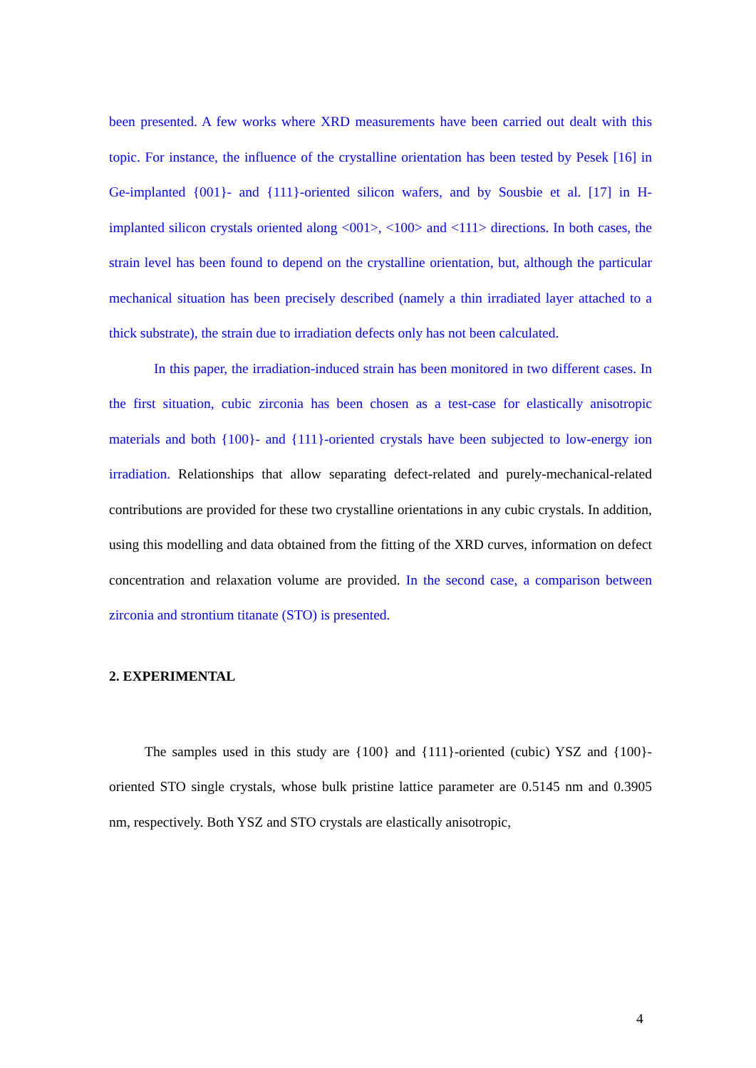been presented. A few works where XRD measurements have been carried out dealt with this topic. For instance, the influence of the crystalline orientation has been tested by Pesek [16] in Ge-implanted {001}- and {111}-oriented silicon wafers, and by Sousbie et al. [17] in H-implanted silicon crystals oriented along <001>, <100> and <111> directions. In both cases, the strain level has been found to depend on the crystalline orientation, but, although the particular mechanical situation has been precisely described (namely a thin irradiated layer attached to a thick substrate), the strain due to irradiation defects only has not been calculated.
In this paper, the irradiation-induced strain has been monitored in two different cases. In the first situation, cubic zirconia has been chosen as a test-case for elastically anisotropic materials and both {100}- and {111}-oriented crystals have been subjected to low-energy ion irradiation. Relationships that allow separating defect-related and purely-mechanical-related contributions are provided for these two crystalline orientations in any cubic crystals. In addition, using this modelling and data obtained from the fitting of the XRD curves, information on defect concentration and relaxation volume are provided. In the second case, a comparison between zirconia and strontium titanate (STO) is presented.
2. EXPERIMENTAL
The samples used in this study are {100} and {111}-oriented (cubic) YSZ and {100}-oriented STO single crystals, whose bulk pristine lattice parameter are 0.5145 nm and 0.3905 nm, respectively. Both YSZ and STO crystals are elastically anisotropic,
4